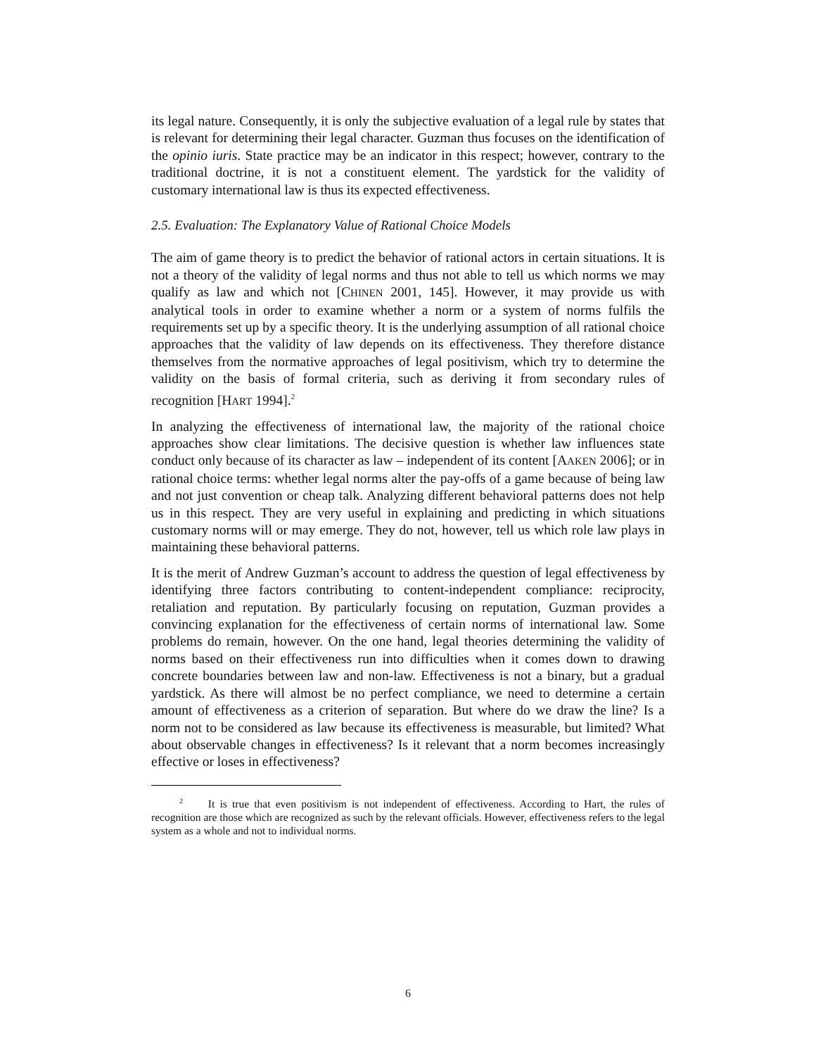its legal nature. Consequently, it is only the subjective evaluation of a legal rule by states that is relevant for determining their legal character. Guzman thus focuses on the identification of the opinio iuris. State practice may be an indicator in this respect; however, contrary to the traditional doctrine, it is not a constituent element. The yardstick for the validity of customary international law is thus its expected effectiveness.
2.5. Evaluation: The Explanatory Value of Rational Choice Models
The aim of game theory is to predict the behavior of rational actors in certain situations. It is not a theory of the validity of legal norms and thus not able to tell us which norms we may qualify as law and which not [CHINEN 2001, 145]. However, it may provide us with analytical tools in order to examine whether a norm or a system of norms fulfils the requirements set up by a specific theory. It is the underlying assumption of all rational choice approaches that the validity of law depends on its effectiveness. They therefore distance themselves from the normative approaches of legal positivism, which try to determine the validity on the basis of formal criteria, such as deriving it from secondary rules of recognition [HART 1994].<sup>2</sup>
In analyzing the effectiveness of international law, the majority of the rational choice approaches show clear limitations. The decisive question is whether law influences state conduct only because of its character as law – independent of its content [AAKEN 2006]; or in rational choice terms: whether legal norms alter the pay-offs of a game because of being law and not just convention or cheap talk. Analyzing different behavioral patterns does not help us in this respect. They are very useful in explaining and predicting in which situations customary norms will or may emerge. They do not, however, tell us which role law plays in maintaining these behavioral patterns.
It is the merit of Andrew Guzman’s account to address the question of legal effectiveness by identifying three factors contributing to content-independent compliance: reciprocity, retaliation and reputation. By particularly focusing on reputation, Guzman provides a convincing explanation for the effectiveness of certain norms of international law. Some problems do remain, however. On the one hand, legal theories determining the validity of norms based on their effectiveness run into difficulties when it comes down to drawing concrete boundaries between law and non-law. Effectiveness is not a binary, but a gradual yardstick. As there will almost be no perfect compliance, we need to determine a certain amount of effectiveness as a criterion of separation. But where do we draw the line? Is a norm not to be considered as law because its effectiveness is measurable, but limited? What about observable changes in effectiveness? Is it relevant that a norm becomes increasingly effective or loses in effectiveness?
<sup>2</sup> It is true that even positivism is not independent of effectiveness. According to Hart, the rules of recognition are those which are recognized as such by the relevant officials. However, effectiveness refers to the legal system as a whole and not to individual norms.
6